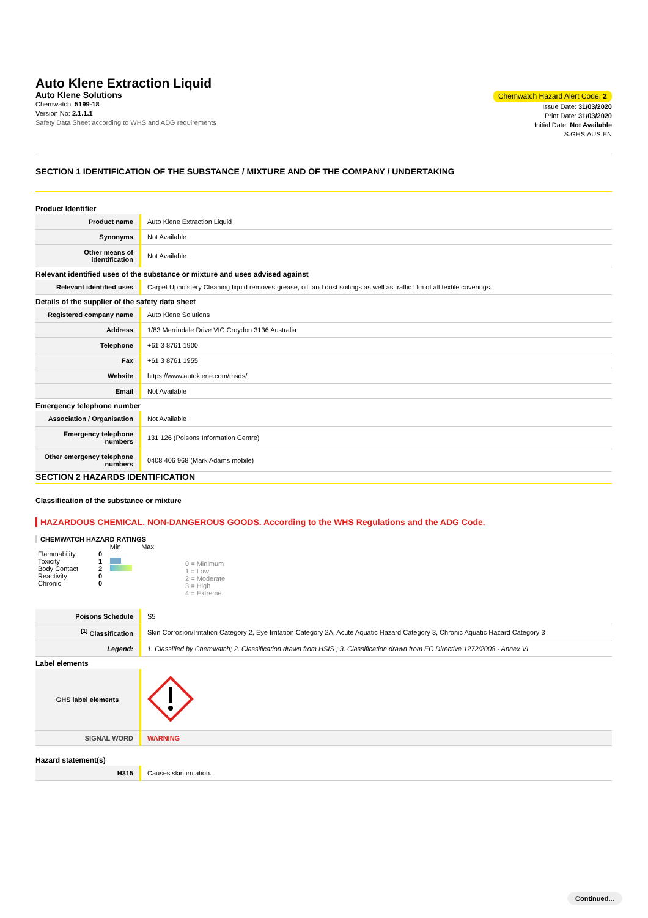Auto Klene Extraction Liquid
Auto Klene Solutions
Chemwatch: 5199-18
Version No: 2.1.1.1
Safety Data Sheet according to WHS and ADG requirements
Chemwatch Hazard Alert Code: 2
Issue Date: 31/03/2020
Print Date: 31/03/2020
Initial Date: Not Available
S.GHS.AUS.EN
SECTION 1 IDENTIFICATION OF THE SUBSTANCE / MIXTURE AND OF THE COMPANY / UNDERTAKING
Product Identifier
| Product name | Auto Klene Extraction Liquid |
| Synonyms | Not Available |
| Other means of identification | Not Available |
Relevant identified uses of the substance or mixture and uses advised against
| Relevant identified uses | Carpet Upholstery Cleaning liquid removes grease, oil, and dust soilings as well as traffic film of all textile coverings. |
Details of the supplier of the safety data sheet
| Registered company name | Auto Klene Solutions |
| Address | 1/83 Merrindale Drive VIC Croydon 3136 Australia |
| Telephone | +61 3 8761 1900 |
| Fax | +61 3 8761 1955 |
| Website | https://www.autoklene.com/msds/ |
| Email | Not Available |
Emergency telephone number
| Association / Organisation | Not Available |
| Emergency telephone numbers | 131 126 (Poisons Information Centre) |
| Other emergency telephone numbers | 0408 406 968 (Mark Adams mobile) |
SECTION 2 HAZARDS IDENTIFICATION
Classification of the substance or mixture
HAZARDOUS CHEMICAL. NON-DANGEROUS GOODS. According to the WHS Regulations and the ADG Code.
CHEMWATCH HAZARD RATINGS
| | | Min Max |
| Flammability | 0 | |
| Toxicity | 1 | |
| Body Contact | 2 | |
| Reactivity | 0 | |
| Chronic | 0 | |
0 = Minimum
1 = Low
2 = Moderate
3 = High
4 = Extreme
| Poisons Schedule | S5 |
| <sup>[1]</sup> Classification | Skin Corrosion/Irritation Category 2, Eye Irritation Category 2A, Acute Aquatic Hazard Category 3, Chronic Aquatic Hazard Category 3 |
| Legend: | 1. Classified by Chemwatch; 2. Classification drawn from HSIS ; 3. Classification drawn from EC Directive 1272/2008 - Annex VI |
Label elements
| GHS label elements | |
| SIGNAL WORD | WARNING |
Hazard statement(s)
| H315 | Causes skin irritation. |
Continued...